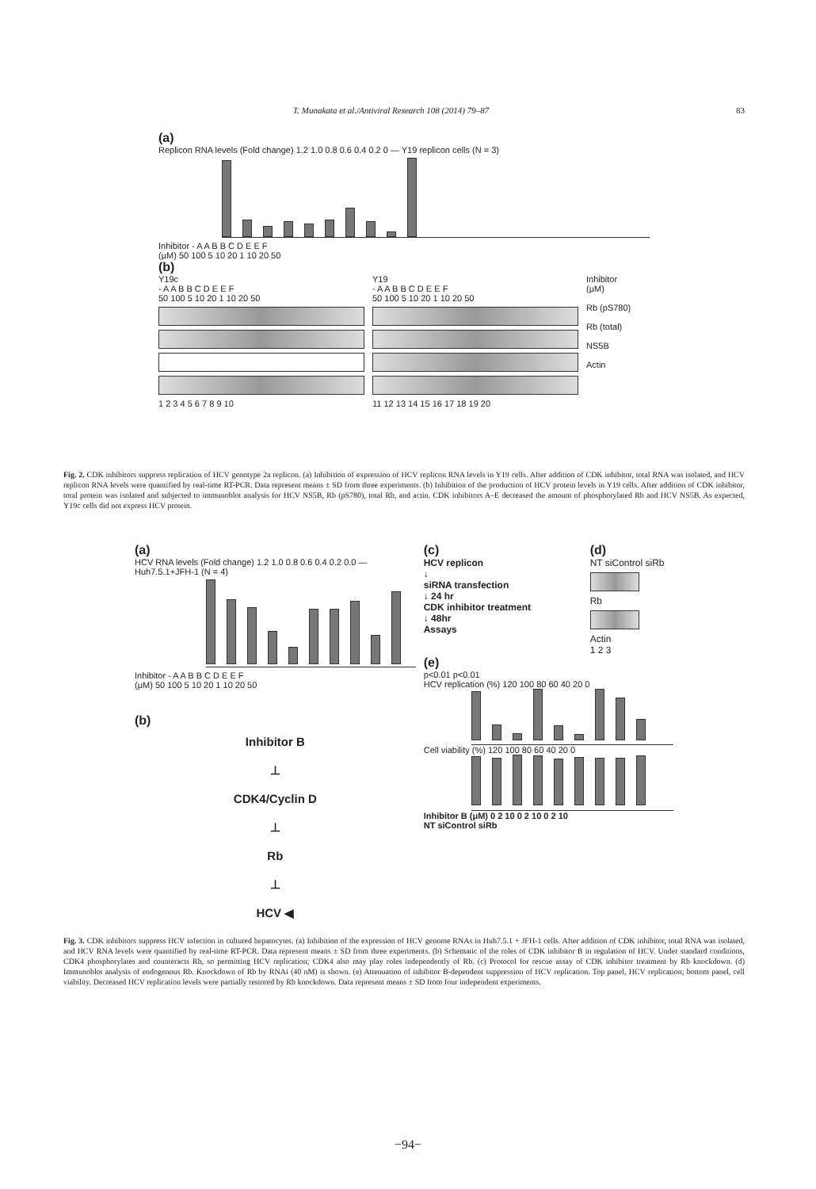T. Munakata et al./Antiviral Research 108 (2014) 79–87 83
(a)
Replicon RNA levels (Fold change) 1.2 1.0 0.8 0.6 0.4 0.2 0 — Y19 replicon cells (N = 3)
Inhibitor - A A B B C D E E F
(μM) 50 100 5 10 20 1 10 20 50
(b)
Y19c
- A A B B C D E E F
50 100 5 10 20 1 10 20 50
1 2 3 4 5 6 7 8 9 10
Y19
- A A B B C D E E F
50 100 5 10 20 1 10 20 50
11 12 13 14 15 16 17 18 19 20
Inhibitor
(μM)
Rb (pS780)
Rb (total)
NS5B
Actin
Fig. 2. CDK inhibitors suppress replication of HCV genotype 2a replicon. (a) Inhibition of expression of HCV replicon RNA levels in Y19 cells. After addition of CDK inhibitor, total RNA was isolated, and HCV replicon RNA levels were quantified by real-time RT-PCR. Data represent means ± SD from three experiments. (b) Inhibition of the production of HCV protein levels in Y19 cells. After addition of CDK inhibitor, total protein was isolated and subjected to immunoblot analysis for HCV NS5B, Rb (pS780), total Rb, and actin. CDK inhibitors A–E decreased the amount of phosphorylated Rb and HCV NS5B. As expected, Y19c cells did not express HCV protein.
(a)
HCV RNA levels (Fold change) 1.2 1.0 0.8 0.6 0.4 0.2 0.0 — Huh7.5.1+JFH-1 (N = 4)
Inhibitor - A A B B C D E E F
(μM) 50 100 5 10 20 1 10 20 50
(b)
Inhibitor B
⊥
CDK4/Cyclin D
⊥
Rb
⊥
HCV ◀
(c)
HCV replicon
↓
siRNA transfection
↓ 24 hr
CDK inhibitor treatment
↓ 48hr
Assays
(d)
NT siControl siRb
Rb
Actin
1 2 3
(e)
p<0.01 p<0.01
HCV replication (%) 120 100 80 60 40 20 0
Cell viability (%) 120 100 80 60 40 20 0
Inhibitor B (μM) 0 2 10 0 2 10 0 2 10
NT siControl siRb
Fig. 3. CDK inhibitors suppress HCV infection in cultured hepatocytes. (a) Inhibition of the expression of HCV genome RNAs in Huh7.5.1 + JFH-1 cells. After addition of CDK inhibitor, total RNA was isolated, and HCV RNA levels were quantified by real-time RT-PCR. Data represent means ± SD from three experiments. (b) Schematic of the roles of CDK inhibitor B in regulation of HCV. Under standard conditions, CDK4 phosphorylates and counteracts Rb, so permitting HCV replication; CDK4 also may play roles independently of Rb. (c) Protocol for rescue assay of CDK inhibitor treatment by Rb knockdown. (d) Immunoblot analysis of endogenous Rb. Knockdown of Rb by RNAi (40 nM) is shown. (e) Attenuation of inhibitor B-dependent suppression of HCV replication. Top panel, HCV replication; bottom panel, cell viability. Decreased HCV replication levels were partially restored by Rb knockdown. Data represent means ± SD from four independent experiments.
−94−